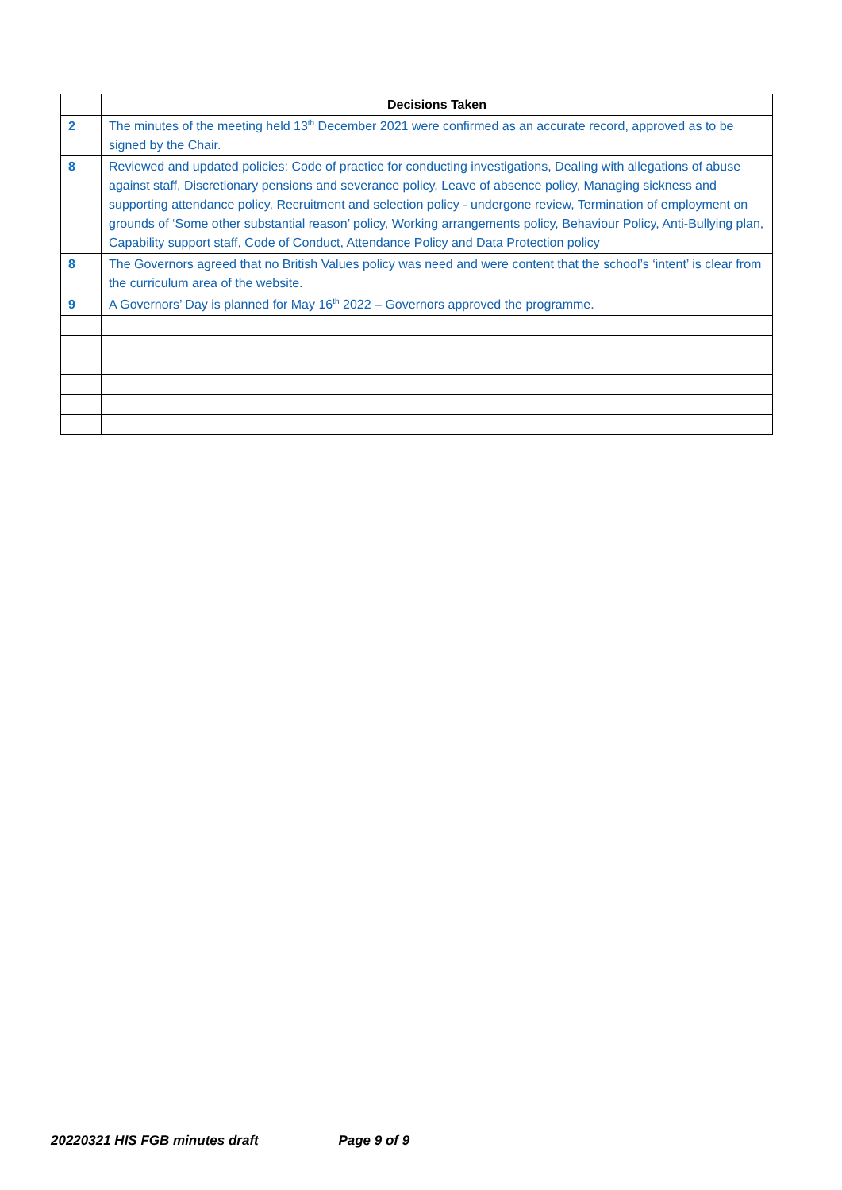| | Decisions Taken |
| --- | --- |
| 2 | The minutes of the meeting held 13<sup>th</sup> December 2021 were confirmed as an accurate record, approved as to be signed by the Chair. |
| 8 | Reviewed and updated policies: Code of practice for conducting investigations, Dealing with allegations of abuse against staff, Discretionary pensions and severance policy, Leave of absence policy, Managing sickness and supporting attendance policy, Recruitment and selection policy - undergone review, Termination of employment on grounds of ‘Some other substantial reason’ policy, Working arrangements policy, Behaviour Policy, Anti-Bullying plan, Capability support staff, Code of Conduct, Attendance Policy and Data Protection policy |
| 8 | The Governors agreed that no British Values policy was need and were content that the school’s ‘intent’ is clear from the curriculum area of the website. |
| 9 | A Governors’ Day is planned for May 16<sup>th</sup> 2022 – Governors approved the programme. |
20220321 HIS FGB minutes draft Page 9 of 9